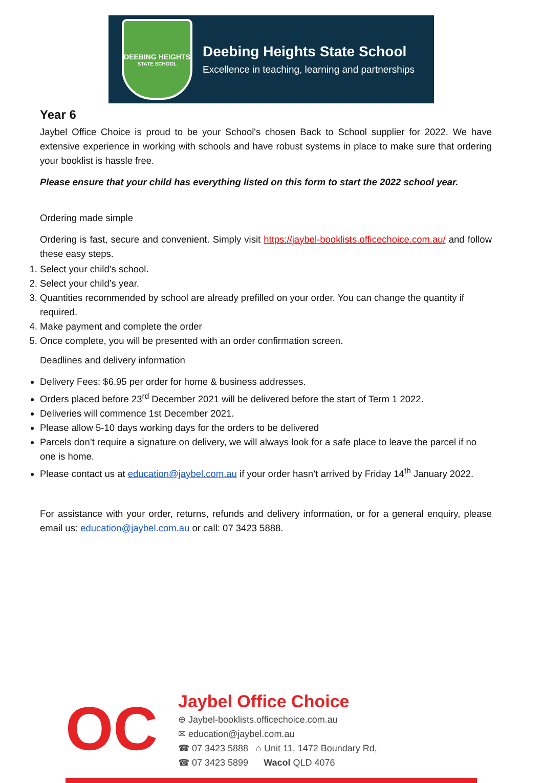DEEBING HEIGHTS
STATE SCHOOL
Deebing Heights State School
Excellence in teaching, learning and partnerships
Year 6
Jaybel Office Choice is proud to be your School's chosen Back to School supplier for 2022. We have extensive experience in working with schools and have robust systems in place to make sure that ordering your booklist is hassle free.
Please ensure that your child has everything listed on this form to start the 2022 school year.
Ordering made simple
Ordering is fast, secure and convenient. Simply visit https://jaybel-booklists.officechoice.com.au/ and follow these easy steps.
1. Select your child’s school.
2. Select your child’s year.
3. Quantities recommended by school are already prefilled on your order. You can change the quantity if required.
4. Make payment and complete the order
5. Once complete, you will be presented with an order confirmation screen.
Deadlines and delivery information
Delivery Fees: $6.95 per order for home & business addresses.
Orders placed before 23<sup>rd</sup> December 2021 will be delivered before the start of Term 1 2022.
Deliveries will commence 1st December 2021.
Please allow 5-10 days working days for the orders to be delivered
Parcels don’t require a signature on delivery, we will always look for a safe place to leave the parcel if no one is home.
Please contact us at education@jaybel.com.au if your order hasn’t arrived by Friday 14<sup>th</sup> January 2022.
For assistance with your order, returns, refunds and delivery information, or for a general enquiry, please email us: education@jaybel.com.au or call: 07 3423 5888.
OC
Jaybel Office Choice
⊕ Jaybel-booklists.officechoice.com.au
✉ education@jaybel.com.au
☎ 07 3423 5888 ⌂ Unit 11, 1472 Boundary Rd,
☎ 07 3423 5899 Wacol QLD 4076